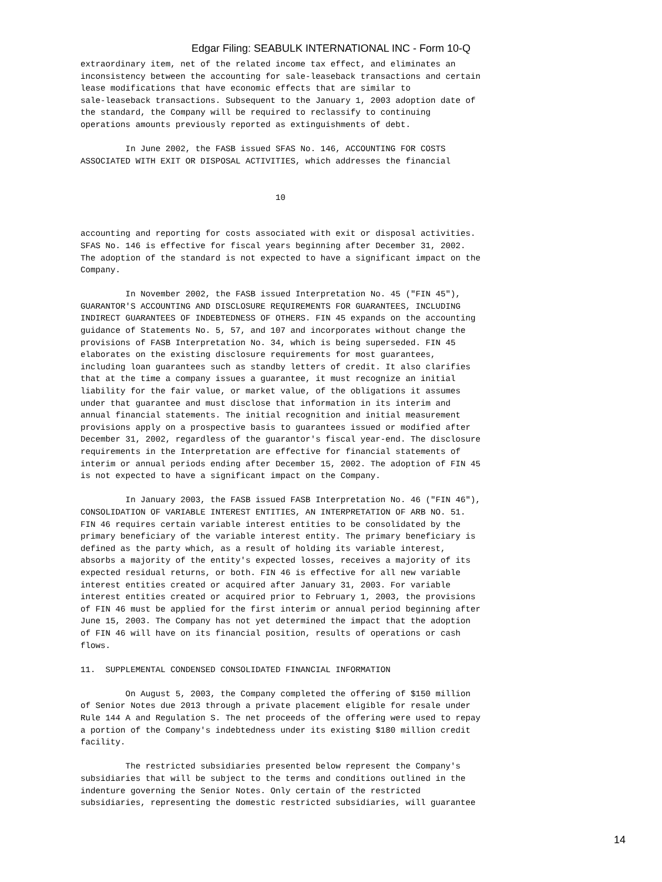Edgar Filing: SEABULK INTERNATIONAL INC - Form 10-Q
extraordinary item, net of the related income tax effect, and eliminates an
inconsistency between the accounting for sale-leaseback transactions and certain
lease modifications that have economic effects that are similar to
sale-leaseback transactions. Subsequent to the January 1, 2003 adoption date of
the standard, the Company will be required to reclassify to continuing
operations amounts previously reported as extinguishments of debt.

         In June 2002, the FASB issued SFAS No. 146, ACCOUNTING FOR COSTS
ASSOCIATED WITH EXIT OR DISPOSAL ACTIVITIES, which addresses the financial


                                       10


accounting and reporting for costs associated with exit or disposal activities.
SFAS No. 146 is effective for fiscal years beginning after December 31, 2002.
The adoption of the standard is not expected to have a significant impact on the
Company.

         In November 2002, the FASB issued Interpretation No. 45 ("FIN 45"),
GUARANTOR'S ACCOUNTING AND DISCLOSURE REQUIREMENTS FOR GUARANTEES, INCLUDING
INDIRECT GUARANTEES OF INDEBTEDNESS OF OTHERS. FIN 45 expands on the accounting
guidance of Statements No. 5, 57, and 107 and incorporates without change the
provisions of FASB Interpretation No. 34, which is being superseded. FIN 45
elaborates on the existing disclosure requirements for most guarantees,
including loan guarantees such as standby letters of credit. It also clarifies
that at the time a company issues a guarantee, it must recognize an initial
liability for the fair value, or market value, of the obligations it assumes
under that guarantee and must disclose that information in its interim and
annual financial statements. The initial recognition and initial measurement
provisions apply on a prospective basis to guarantees issued or modified after
December 31, 2002, regardless of the guarantor's fiscal year-end. The disclosure
requirements in the Interpretation are effective for financial statements of
interim or annual periods ending after December 15, 2002. The adoption of FIN 45
is not expected to have a significant impact on the Company.

         In January 2003, the FASB issued FASB Interpretation No. 46 ("FIN 46"),
CONSOLIDATION OF VARIABLE INTEREST ENTITIES, AN INTERPRETATION OF ARB NO. 51.
FIN 46 requires certain variable interest entities to be consolidated by the
primary beneficiary of the variable interest entity. The primary beneficiary is
defined as the party which, as a result of holding its variable interest,
absorbs a majority of the entity's expected losses, receives a majority of its
expected residual returns, or both. FIN 46 is effective for all new variable
interest entities created or acquired after January 31, 2003. For variable
interest entities created or acquired prior to February 1, 2003, the provisions
of FIN 46 must be applied for the first interim or annual period beginning after
June 15, 2003. The Company has not yet determined the impact that the adoption
of FIN 46 will have on its financial position, results of operations or cash
flows.

11.  SUPPLEMENTAL CONDENSED CONSOLIDATED FINANCIAL INFORMATION

         On August 5, 2003, the Company completed the offering of $150 million
of Senior Notes due 2013 through a private placement eligible for resale under
Rule 144 A and Regulation S. The net proceeds of the offering were used to repay
a portion of the Company's indebtedness under its existing $180 million credit
facility.

         The restricted subsidiaries presented below represent the Company's
subsidiaries that will be subject to the terms and conditions outlined in the
indenture governing the Senior Notes. Only certain of the restricted
subsidiaries, representing the domestic restricted subsidiaries, will guarantee
14